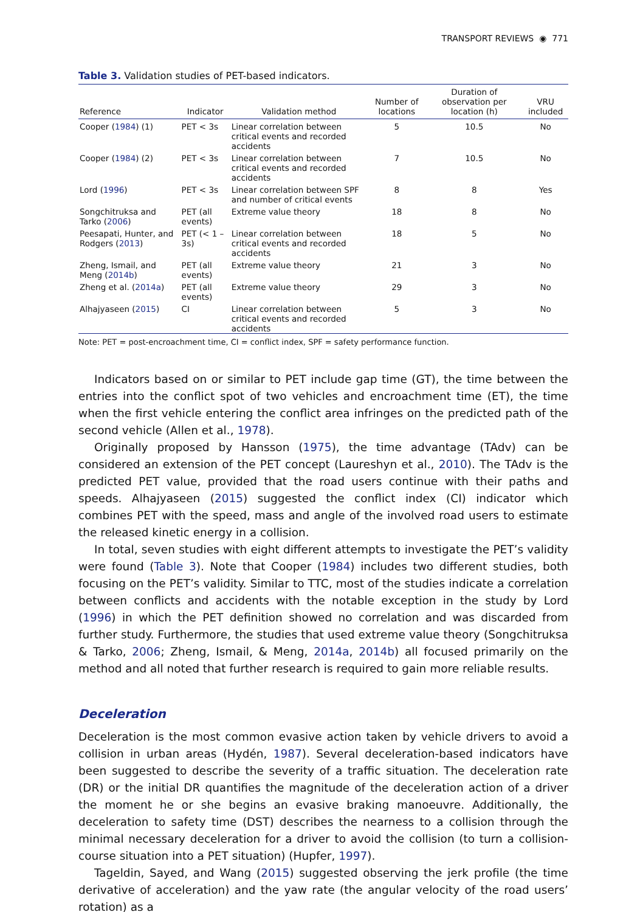TRANSPORT REVIEWS ◉ 771
Table 3. Validation studies of PET-based indicators.
| Reference | Indicator | Validation method | Number of locations | Duration of observation per location (h) | VRU included |
| --- | --- | --- | --- | --- | --- |
| Cooper ( 1984 ) (1) | PET < 3s | Linear correlation between critical events and recorded accidents | 5 | 10.5 | No |
| Cooper ( 1984 ) (2) | PET < 3s | Linear correlation between critical events and recorded accidents | 7 | 10.5 | No |
| Lord ( 1996 ) | PET < 3s | Linear correlation between SPF and number of critical events | 8 | 8 | Yes |
| Songchitruksa and Tarko ( 2006 ) | PET (all events) | Extreme value theory | 18 | 8 | No |
| Peesapati, Hunter, and Rodgers ( 2013 ) | PET (< 1 – 3s) | Linear correlation between critical events and recorded accidents | 18 | 5 | No |
| Zheng, Ismail, and Meng ( 2014b ) | PET (all events) | Extreme value theory | 21 | 3 | No |
| Zheng et al. ( 2014a ) | PET (all events) | Extreme value theory | 29 | 3 | No |
| Alhajyaseen ( 2015 ) | CI | Linear correlation between critical events and recorded accidents | 5 | 3 | No |
Note: PET = post-encroachment time, CI = conflict index, SPF = safety performance function.
Indicators based on or similar to PET include gap time (GT), the time between the entries into the conflict spot of two vehicles and encroachment time (ET), the time when the first vehicle entering the conflict area infringes on the predicted path of the second vehicle (Allen et al., 1978).
Originally proposed by Hansson (1975), the time advantage (TAdv) can be considered an extension of the PET concept (Laureshyn et al., 2010). The TAdv is the predicted PET value, provided that the road users continue with their paths and speeds. Alhajyaseen (2015) suggested the conflict index (CI) indicator which combines PET with the speed, mass and angle of the involved road users to estimate the released kinetic energy in a collision.
In total, seven studies with eight different attempts to investigate the PET’s validity were found (Table 3). Note that Cooper (1984) includes two different studies, both focusing on the PET’s validity. Similar to TTC, most of the studies indicate a correlation between conflicts and accidents with the notable exception in the study by Lord (1996) in which the PET definition showed no correlation and was discarded from further study. Furthermore, the studies that used extreme value theory (Songchitruksa & Tarko, 2006; Zheng, Ismail, & Meng, 2014a, 2014b) all focused primarily on the method and all noted that further research is required to gain more reliable results.
Deceleration
Deceleration is the most common evasive action taken by vehicle drivers to avoid a collision in urban areas (Hydén, 1987). Several deceleration-based indicators have been suggested to describe the severity of a traffic situation. The deceleration rate (DR) or the initial DR quantifies the magnitude of the deceleration action of a driver the moment he or she begins an evasive braking manoeuvre. Additionally, the deceleration to safety time (DST) describes the nearness to a collision through the minimal necessary deceleration for a driver to avoid the collision (to turn a collision-course situation into a PET situation) (Hupfer, 1997).
Tageldin, Sayed, and Wang (2015) suggested observing the jerk profile (the time derivative of acceleration) and the yaw rate (the angular velocity of the road users’ rotation) as a